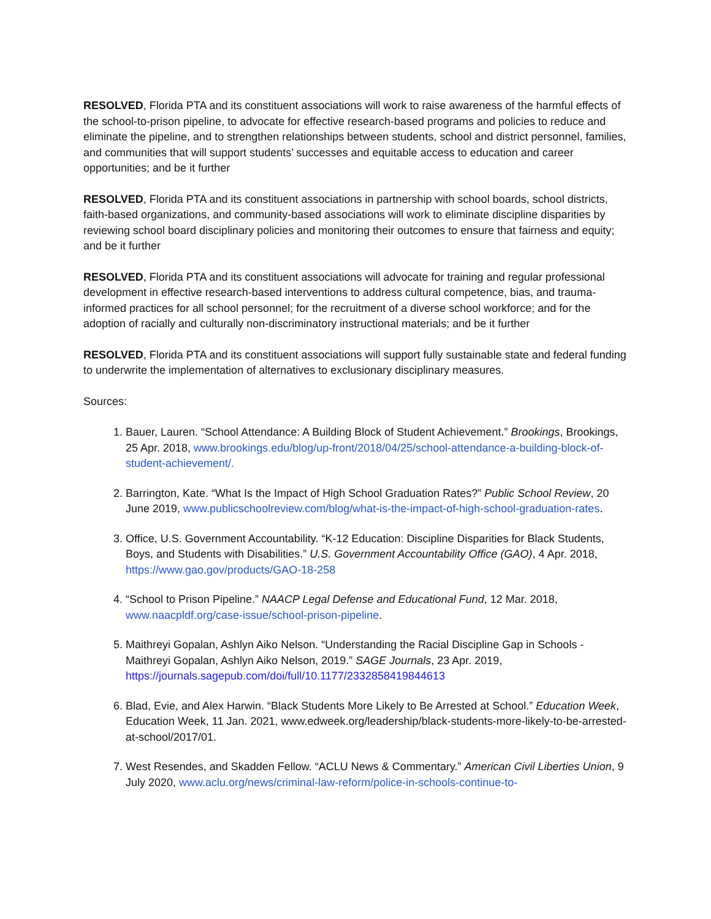RESOLVED, Florida PTA and its constituent associations will work to raise awareness of the harmful effects of the school-to-prison pipeline, to advocate for effective research-based programs and policies to reduce and eliminate the pipeline, and to strengthen relationships between students, school and district personnel, families, and communities that will support students’ successes and equitable access to education and career opportunities; and be it further
RESOLVED, Florida PTA and its constituent associations in partnership with school boards, school districts, faith-based organizations, and community-based associations will work to eliminate discipline disparities by reviewing school board disciplinary policies and monitoring their outcomes to ensure that fairness and equity; and be it further
RESOLVED, Florida PTA and its constituent associations will advocate for training and regular professional development in effective research-based interventions to address cultural competence, bias, and trauma-informed practices for all school personnel; for the recruitment of a diverse school workforce; and for the adoption of racially and culturally non-discriminatory instructional materials; and be it further
RESOLVED, Florida PTA and its constituent associations will support fully sustainable state and federal funding to underwrite the implementation of alternatives to exclusionary disciplinary measures.
Sources:
1. Bauer, Lauren. “School Attendance: A Building Block of Student Achievement.” Brookings, Brookings, 25 Apr. 2018, www.brookings.edu/blog/up-front/2018/04/25/school-attendance-a-building-block-of-student-achievement/.
2. Barrington, Kate. “What Is the Impact of High School Graduation Rates?” Public School Review, 20 June 2019, www.publicschoolreview.com/blog/what-is-the-impact-of-high-school-graduation-rates.
3. Office, U.S. Government Accountability. “K-12 Education: Discipline Disparities for Black Students, Boys, and Students with Disabilities.” U.S. Government Accountability Office (GAO), 4 Apr. 2018, https://www.gao.gov/products/GAO-18-258
4. “School to Prison Pipeline.” NAACP Legal Defense and Educational Fund, 12 Mar. 2018, www.naacpldf.org/case-issue/school-prison-pipeline.
5. Maithreyi Gopalan, Ashlyn Aiko Nelson. “Understanding the Racial Discipline Gap in Schools - Maithreyi Gopalan, Ashlyn Aiko Nelson, 2019.” SAGE Journals, 23 Apr. 2019, https://journals.sagepub.com/doi/full/10.1177/2332858419844613
6. Blad, Evie, and Alex Harwin. “Black Students More Likely to Be Arrested at School.” Education Week, Education Week, 11 Jan. 2021, www.edweek.org/leadership/black-students-more-likely-to-be-arrested-at-school/2017/01.
7. West Resendes, and Skadden Fellow. “ACLU News & Commentary.” American Civil Liberties Union, 9 July 2020, www.aclu.org/news/criminal-law-reform/police-in-schools-continue-to-